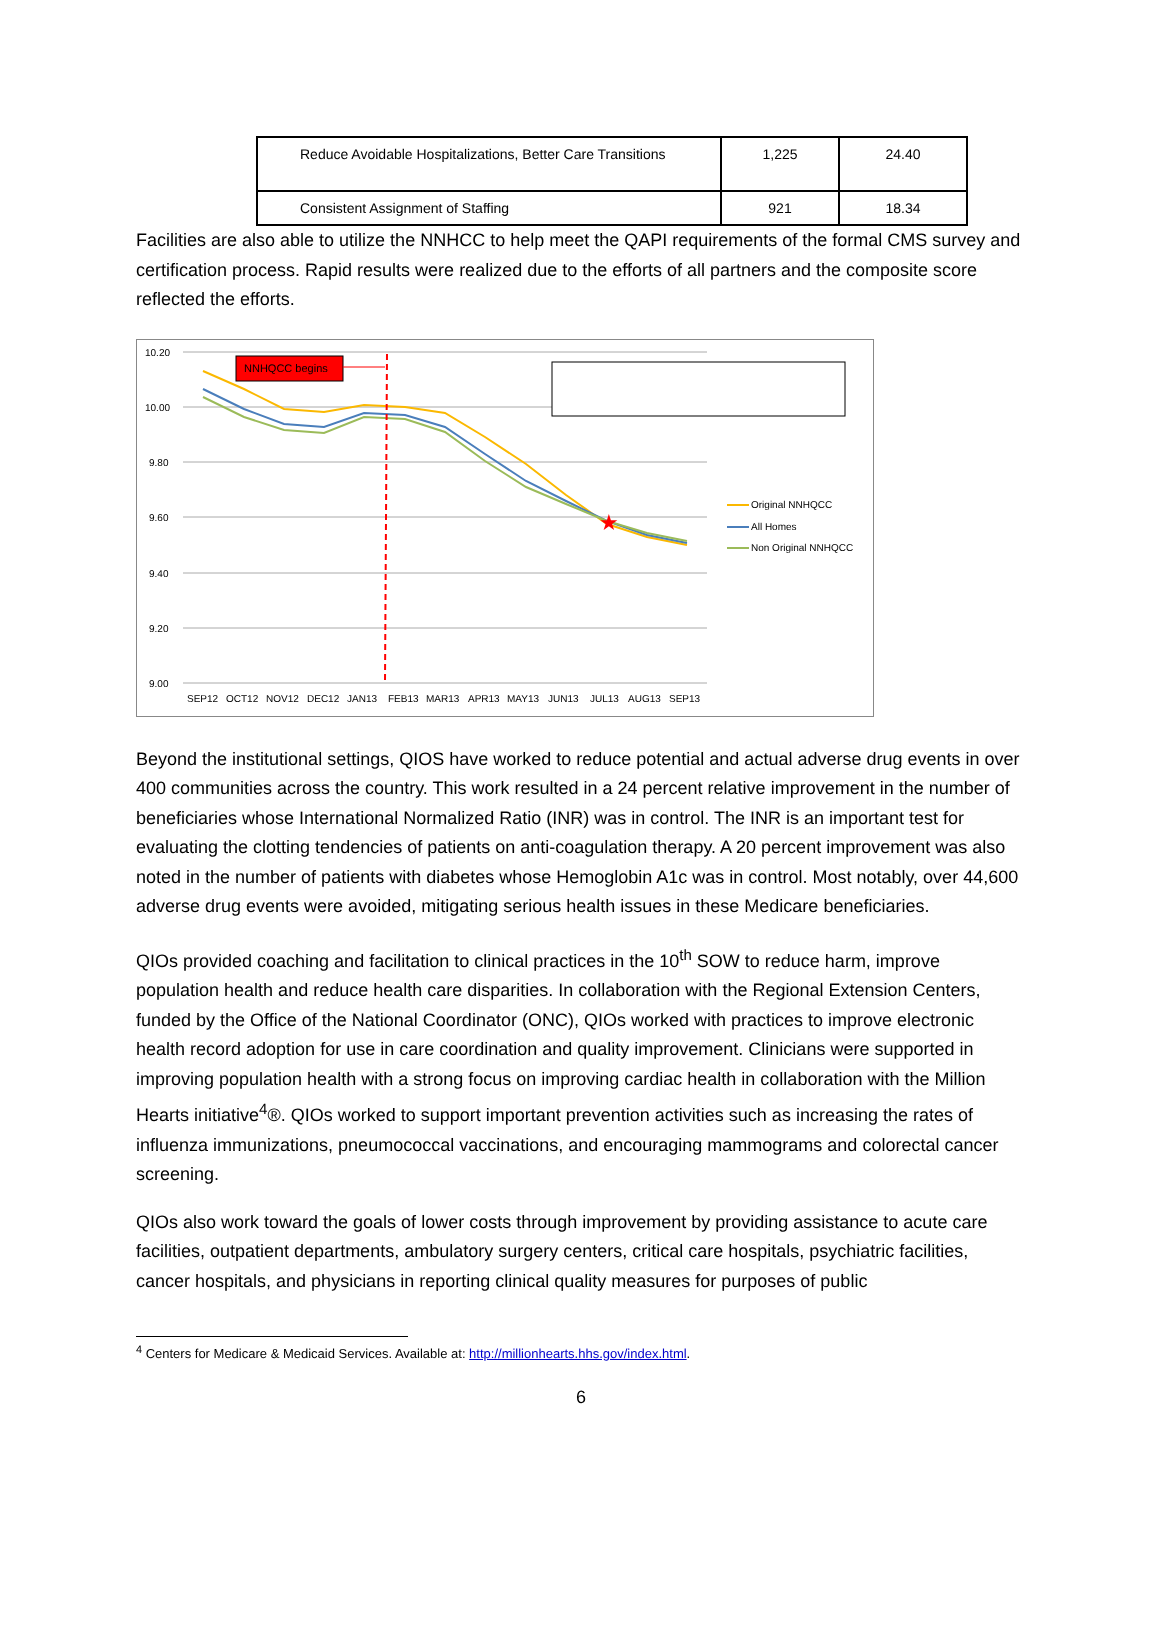| Reduce Avoidable Hospitalizations, Better Care Transitions | 1,225 | 24.40 |
| Consistent Assignment of Staffing | 921 | 18.34 |
Facilities are also able to utilize the NNHCC to help meet the QAPI requirements of the formal CMS survey and certification process. Rapid results were realized due to the efforts of all partners and the composite score reflected the efforts.
10.20
10.00
9.80
9.60
9.40
9.20
9.00
SEP12
OCT12
NOV12
DEC12
JAN13
FEB13
MAR13
APR13
MAY13
JUN13
JUL13
AUG13
SEP13
NNHQCC begins
★
Original NNHQCC
All Homes
Non Original NNHQCC
Beyond the institutional settings, QIOS have worked to reduce potential and actual adverse drug events in over 400 communities across the country. This work resulted in a 24 percent relative improvement in the number of beneficiaries whose International Normalized Ratio (INR) was in control. The INR is an important test for evaluating the clotting tendencies of patients on anti-coagulation therapy. A 20 percent improvement was also noted in the number of patients with diabetes whose Hemoglobin A1c was in control. Most notably, over 44,600 adverse drug events were avoided, mitigating serious health issues in these Medicare beneficiaries.
QIOs provided coaching and facilitation to clinical practices in the 10<sup>th</sup> SOW to reduce harm, improve population health and reduce health care disparities. In collaboration with the Regional Extension Centers, funded by the Office of the National Coordinator (ONC), QIOs worked with practices to improve electronic health record adoption for use in care coordination and quality improvement. Clinicians were supported in improving population health with a strong focus on improving cardiac health in collaboration with the Million Hearts initiative<sup>4</sup>®. QIOs worked to support important prevention activities such as increasing the rates of influenza immunizations, pneumococcal vaccinations, and encouraging mammograms and colorectal cancer screening.
QIOs also work toward the goals of lower costs through improvement by providing assistance to acute care facilities, outpatient departments, ambulatory surgery centers, critical care hospitals, psychiatric facilities, cancer hospitals, and physicians in reporting clinical quality measures for purposes of public
<sup>4</sup> Centers for Medicare & Medicaid Services. Available at: http://millionhearts.hhs.gov/index.html.
6